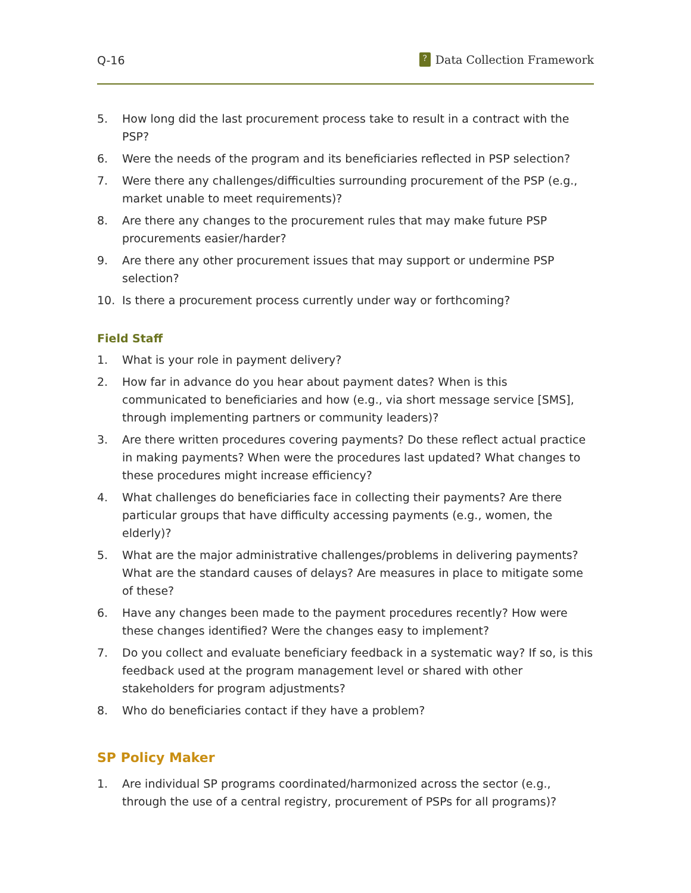Q-16? Data Collection Framework
5. How long did the last procurement process take to result in a contract with the PSP?
6. Were the needs of the program and its beneficiaries reflected in PSP selection?
7. Were there any challenges/difficulties surrounding procurement of the PSP (e.g., market unable to meet requirements)?
8. Are there any changes to the procurement rules that may make future PSP procurements easier/harder?
9. Are there any other procurement issues that may support or undermine PSP selection?
10. Is there a procurement process currently under way or forthcoming?
Field Staff
1. What is your role in payment delivery?
2. How far in advance do you hear about payment dates? When is this communicated to beneficiaries and how (e.g., via short message service [SMS], through implementing partners or community leaders)?
3. Are there written procedures covering payments? Do these reflect actual practice in making payments? When were the procedures last updated? What changes to these procedures might increase efficiency?
4. What challenges do beneficiaries face in collecting their payments? Are there particular groups that have difficulty accessing payments (e.g., women, the elderly)?
5. What are the major administrative challenges/problems in delivering payments? What are the standard causes of delays? Are measures in place to mitigate some of these?
6. Have any changes been made to the payment procedures recently? How were these changes identified? Were the changes easy to implement?
7. Do you collect and evaluate beneficiary feedback in a systematic way? If so, is this feedback used at the program management level or shared with other stakeholders for program adjustments?
8. Who do beneficiaries contact if they have a problem?
SP Policy Maker
1. Are individual SP programs coordinated/harmonized across the sector (e.g., through the use of a central registry, procurement of PSPs for all programs)?